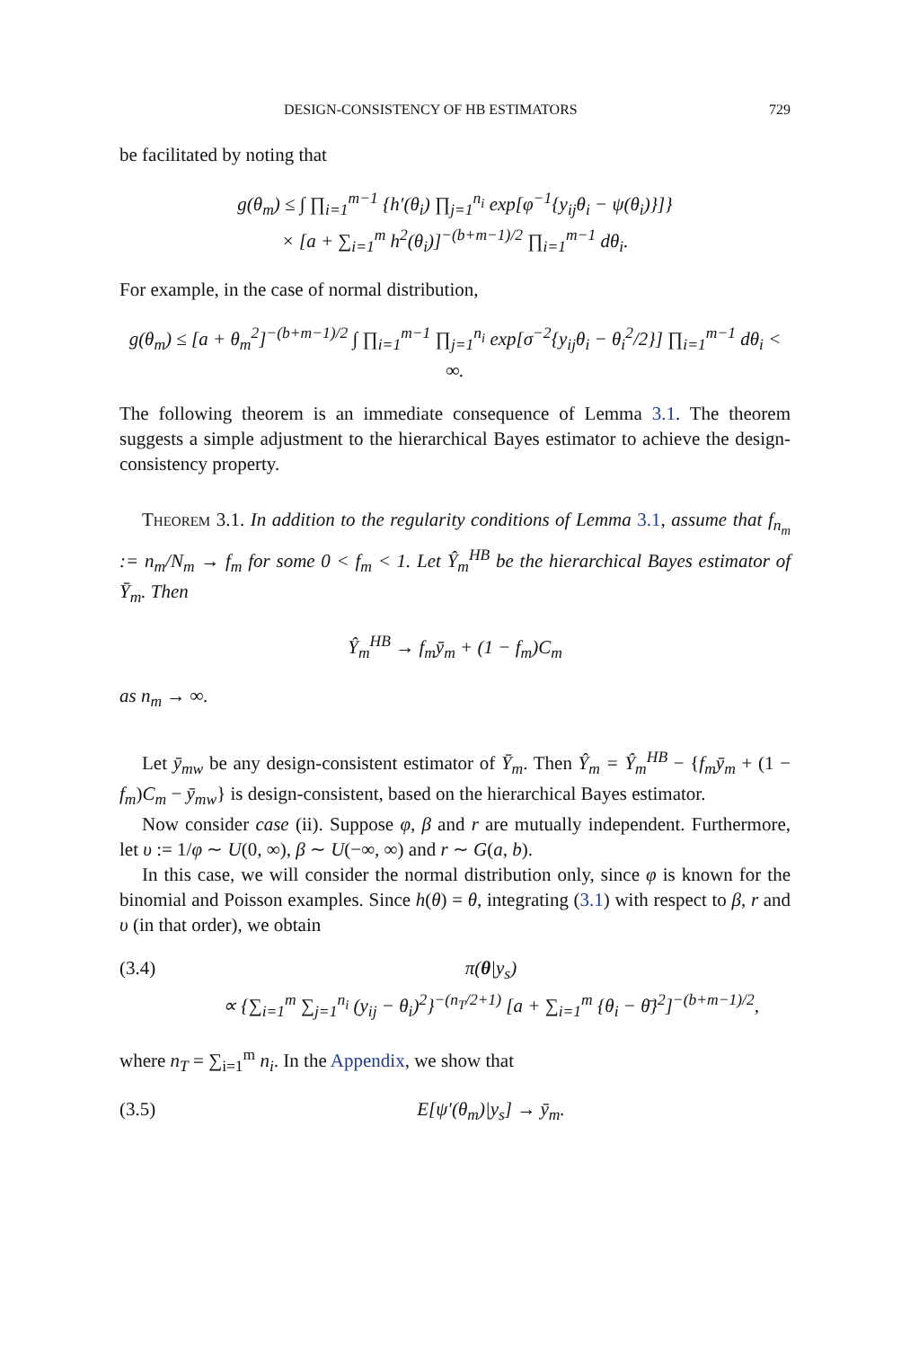DESIGN-CONSISTENCY OF HB ESTIMATORS 729
be facilitated by noting that
g(θ<sub>m</sub>) ≤ ∫ ∏<sub>i=1</sub><sup>m−1</sup> {h′(θ<sub>i</sub>) ∏<sub>j=1</sub><sup>n<sub>i</sub></sup> exp[φ<sup>−1</sup>{y<sub>ij</sub>θ<sub>i</sub> − ψ(θ<sub>i</sub>)}]}
× [a + ∑<sub>i=1</sub><sup>m</sup> h<sup>2</sup>(θ<sub>i</sub>)]<sup>−(b+m−1)/2</sup> ∏<sub>i=1</sub><sup>m−1</sup> dθ<sub>i</sub>.
For example, in the case of normal distribution,
g(θ<sub>m</sub>) ≤ [a + θ<sub>m</sub><sup>2</sup>]<sup>−(b+m−1)/2</sup> ∫ ∏<sub>i=1</sub><sup>m−1</sup> ∏<sub>j=1</sub><sup>n<sub>i</sub></sup> exp[σ<sup>−2</sup>{y<sub>ij</sub>θ<sub>i</sub> − θ<sub>i</sub><sup>2</sup>/2}] ∏<sub>i=1</sub><sup>m−1</sup> dθ<sub>i</sub> < ∞.
The following theorem is an immediate consequence of Lemma 3.1. The theorem suggests a simple adjustment to the hierarchical Bayes estimator to achieve the design-consistency property.
Theorem 3.1. In addition to the regularity conditions of Lemma 3.1, assume that f<sub>n<sub>m</sub></sub> := n<sub>m</sub>/N<sub>m</sub> → f<sub>m</sub> for some 0 < f<sub>m</sub> < 1. Let Ŷ<sub>m</sub><sup>HB</sup> be the hierarchical Bayes estimator of Ȳ<sub>m</sub>. Then
Ŷ<sub>m</sub><sup>HB</sup> → f<sub>m</sub>ȳ<sub>m</sub> + (1 − f<sub>m</sub>)C<sub>m</sub>
as n<sub>m</sub> → ∞.
Let ȳ<sub>mw</sub> be any design-consistent estimator of Ȳ<sub>m</sub>. Then Ŷ<sub>m</sub> = Ŷ<sub>m</sub><sup>HB</sup> − {f<sub>m</sub>ȳ<sub>m</sub> + (1 − f<sub>m</sub>)C<sub>m</sub> − ȳ<sub>mw</sub>} is design-consistent, based on the hierarchical Bayes estimator.
Now consider case (ii). Suppose φ, β and r are mutually independent. Furthermore, let υ := 1/φ ∼ U(0, ∞), β ∼ U(−∞, ∞) and r ∼ G(a, b).
In this case, we will consider the normal distribution only, since φ is known for the binomial and Poisson examples. Since h(θ) = θ, integrating (3.1) with respect to β, r and υ (in that order), we obtain
(3.4) π(θ|y<sub>s</sub>)
∝ {∑<sub>i=1</sub><sup>m</sup> ∑<sub>j=1</sub><sup>n<sub>i</sub></sup> (y<sub>ij</sub> − θ<sub>i</sub>)<sup>2</sup>}<sup>−(n<sub>T</sub>/2+1)</sup> [a + ∑<sub>i=1</sub><sup>m</sup> {θ<sub>i</sub> − θ̄}<sup>2</sup>]<sup>−(b+m−1)/2</sup>,
where n<sub>T</sub> = ∑<sub>i=1</sub><sup>m</sup> n<sub>i</sub>. In the Appendix, we show that
(3.5) E[ψ′(θ<sub>m</sub>)|y<sub>s</sub>] → ȳ<sub>m</sub>.